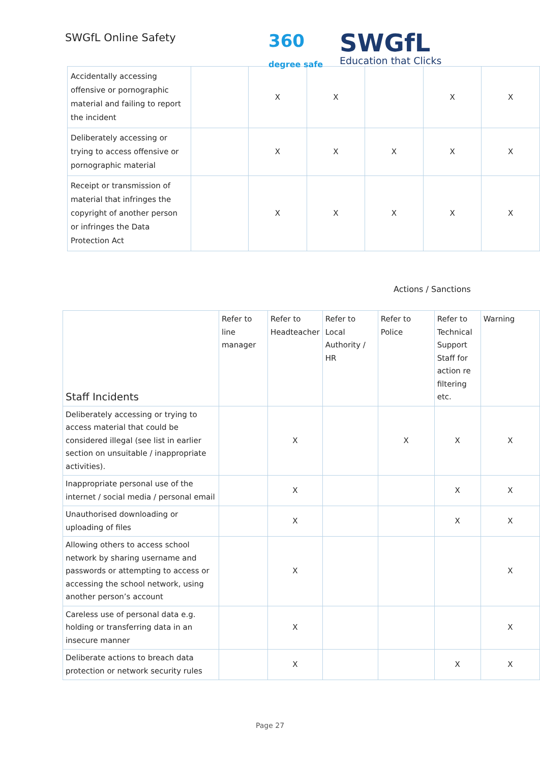SWGfL Online Safety
360
degree safe
SWGfL
Education that Clicks
| Accidentally accessing offensive or pornographic material and failing to report the incident | | X | X | | X | X |
| Deliberately accessing or trying to access offensive or pornographic material | | X | X | X | X | X |
| Receipt or transmission of material that infringes the copyright of another person or infringes the Data Protection Act | | X | X | X | X | X |
Actions / Sanctions
| Staff Incidents | Refer to line manager | Refer to Headteacher | Refer to Local Authority / HR | Refer to Police | Refer to Technical Support Staff for action re filtering etc. | Warning |
| --- | --- | --- | --- | --- | --- | --- |
| Deliberately accessing or trying to access material that could be considered illegal (see list in earlier section on unsuitable / inappropriate activities). | | X | | X | X | X |
| Inappropriate personal use of the internet / social media / personal email | | X | | | X | X |
| Unauthorised downloading or uploading of files | | X | | | X | X |
| Allowing others to access school network by sharing username and passwords or attempting to access or accessing the school network, using another person’s account | | X | | | | X |
| Careless use of personal data e.g. holding or transferring data in an insecure manner | | X | | | | X |
| Deliberate actions to breach data protection or network security rules | | X | | | X | X |
Page 27